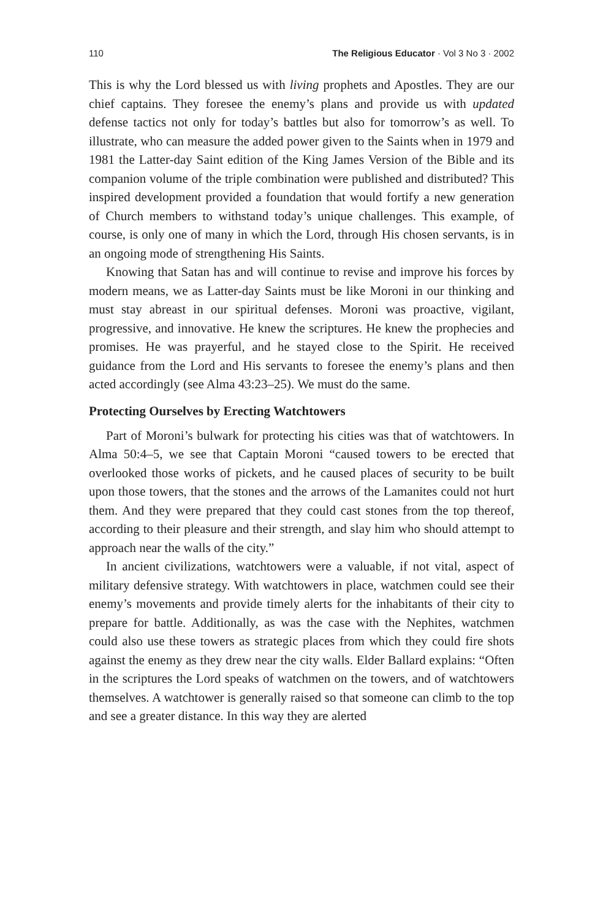110 The Religious Educator · Vol 3 No 3 · 2002
This is why the Lord blessed us with living prophets and Apostles. They are our chief captains. They foresee the enemy’s plans and provide us with updated defense tactics not only for today’s battles but also for tomorrow’s as well. To illustrate, who can measure the added power given to the Saints when in 1979 and 1981 the Latter-day Saint edition of the King James Version of the Bible and its companion volume of the triple combination were published and distributed? This inspired development provided a foundation that would fortify a new generation of Church members to withstand today’s unique challenges. This example, of course, is only one of many in which the Lord, through His chosen servants, is in an ongoing mode of strengthening His Saints.
Knowing that Satan has and will continue to revise and improve his forces by modern means, we as Latter-day Saints must be like Moroni in our thinking and must stay abreast in our spiritual defenses. Moroni was proactive, vigilant, progressive, and innovative. He knew the scriptures. He knew the prophecies and promises. He was prayerful, and he stayed close to the Spirit. He received guidance from the Lord and His servants to foresee the enemy’s plans and then acted accordingly (see Alma 43:23–25). We must do the same.
Protecting Ourselves by Erecting Watchtowers
Part of Moroni’s bulwark for protecting his cities was that of watchtowers. In Alma 50:4–5, we see that Captain Moroni “caused towers to be erected that overlooked those works of pickets, and he caused places of security to be built upon those towers, that the stones and the arrows of the Lamanites could not hurt them. And they were prepared that they could cast stones from the top thereof, according to their pleasure and their strength, and slay him who should attempt to approach near the walls of the city.”
In ancient civilizations, watchtowers were a valuable, if not vital, aspect of military defensive strategy. With watchtowers in place, watchmen could see their enemy’s movements and provide timely alerts for the inhabitants of their city to prepare for battle. Additionally, as was the case with the Nephites, watchmen could also use these towers as strategic places from which they could fire shots against the enemy as they drew near the city walls. Elder Ballard explains: “Often in the scriptures the Lord speaks of watchmen on the towers, and of watchtowers themselves. A watchtower is generally raised so that someone can climb to the top and see a greater distance. In this way they are alerted